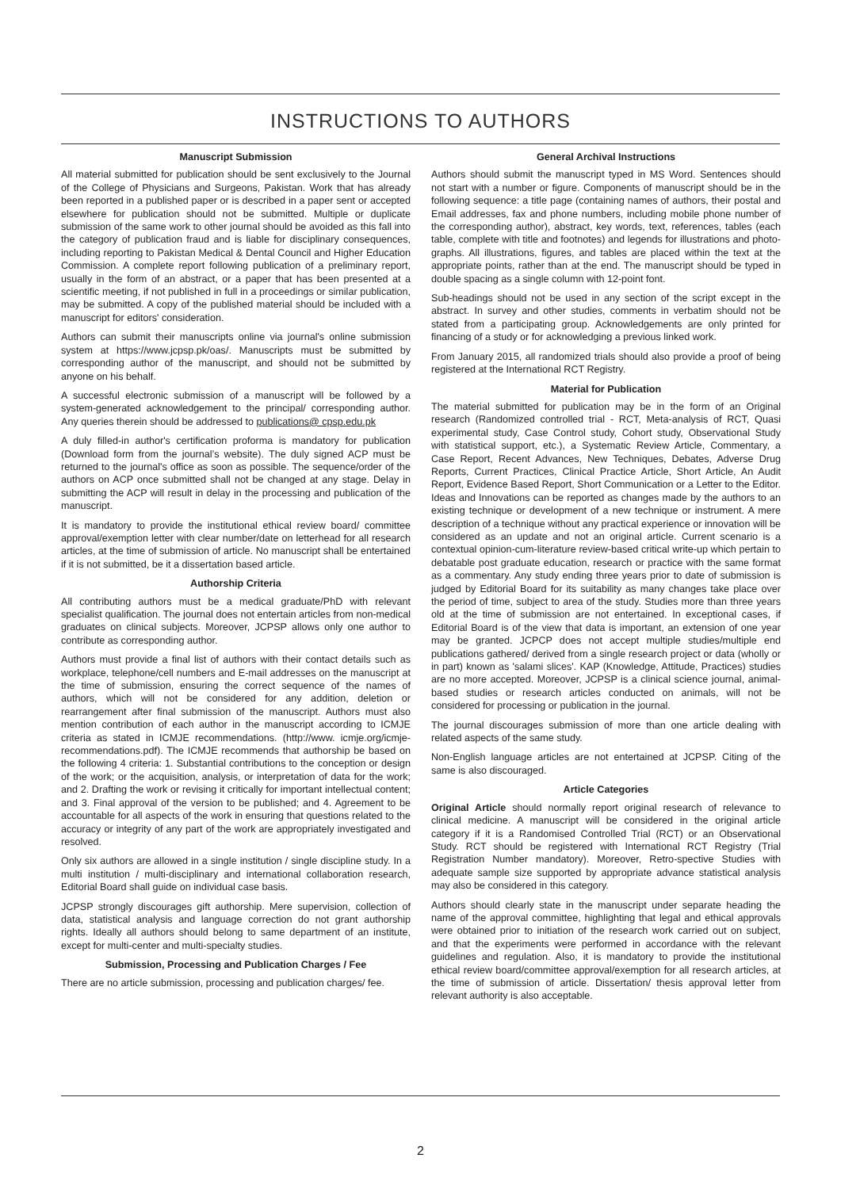INSTRUCTIONS TO AUTHORS
Manuscript Submission
All material submitted for publication should be sent exclusively to the Journal of the College of Physicians and Surgeons, Pakistan. Work that has already been reported in a published paper or is described in a paper sent or accepted elsewhere for publication should not be submitted. Multiple or duplicate submission of the same work to other journal should be avoided as this fall into the category of publication fraud and is liable for disciplinary consequences, including reporting to Pakistan Medical & Dental Council and Higher Education Commission. A complete report following publication of a preliminary report, usually in the form of an abstract, or a paper that has been presented at a scientific meeting, if not published in full in a proceedings or similar publication, may be submitted. A copy of the published material should be included with a manuscript for editors' consideration.
Authors can submit their manuscripts online via journal's online submission system at https://www.jcpsp.pk/oas/. Manuscripts must be submitted by corresponding author of the manuscript, and should not be submitted by anyone on his behalf.
A successful electronic submission of a manuscript will be followed by a system-generated acknowledgement to the principal/ corresponding author. Any queries therein should be addressed to publications@ cpsp.edu.pk
A duly filled-in author's certification proforma is mandatory for publication (Download form from the journal’s website). The duly signed ACP must be returned to the journal's office as soon as possible. The sequence/order of the authors on ACP once submitted shall not be changed at any stage. Delay in submitting the ACP will result in delay in the processing and publication of the manuscript.
It is mandatory to provide the institutional ethical review board/ committee approval/exemption letter with clear number/date on letterhead for all research articles, at the time of submission of article. No manuscript shall be entertained if it is not submitted, be it a dissertation based article.
Authorship Criteria
All contributing authors must be a medical graduate/PhD with relevant specialist qualification. The journal does not entertain articles from non-medical graduates on clinical subjects. Moreover, JCPSP allows only one author to contribute as corresponding author.
Authors must provide a final list of authors with their contact details such as workplace, telephone/cell numbers and E-mail addresses on the manuscript at the time of submission, ensuring the correct sequence of the names of authors, which will not be considered for any addition, deletion or rearrangement after final submission of the manuscript. Authors must also mention contribution of each author in the manuscript according to ICMJE criteria as stated in ICMJE recommendations. (http://www. icmje.org/icmje-recommendations.pdf). The ICMJE recommends that authorship be based on the following 4 criteria: 1. Substantial contributions to the conception or design of the work; or the acquisition, analysis, or interpretation of data for the work; and 2. Drafting the work or revising it critically for important intellectual content; and 3. Final approval of the version to be published; and 4. Agreement to be accountable for all aspects of the work in ensuring that questions related to the accuracy or integrity of any part of the work are appropriately investigated and resolved.
Only six authors are allowed in a single institution / single discipline study. In a multi institution / multi-disciplinary and international collaboration research, Editorial Board shall guide on individual case basis.
JCPSP strongly discourages gift authorship. Mere supervision, collection of data, statistical analysis and language correction do not grant authorship rights. Ideally all authors should belong to same department of an institute, except for multi-center and multi-specialty studies.
Submission, Processing and Publication Charges / Fee
There are no article submission, processing and publication charges/ fee.
General Archival Instructions
Authors should submit the manuscript typed in MS Word. Sentences should not start with a number or figure. Components of manuscript should be in the following sequence: a title page (containing names of authors, their postal and Email addresses, fax and phone numbers, including mobile phone number of the corresponding author), abstract, key words, text, references, tables (each table, complete with title and footnotes) and legends for illustrations and photo-graphs. All illustrations, figures, and tables are placed within the text at the appropriate points, rather than at the end. The manuscript should be typed in double spacing as a single column with 12-point font.
Sub-headings should not be used in any section of the script except in the abstract. In survey and other studies, comments in verbatim should not be stated from a participating group. Acknowledgements are only printed for financing of a study or for acknowledging a previous linked work.
From January 2015, all randomized trials should also provide a proof of being registered at the International RCT Registry.
Material for Publication
The material submitted for publication may be in the form of an Original research (Randomized controlled trial - RCT, Meta-analysis of RCT, Quasi experimental study, Case Control study, Cohort study, Observational Study with statistical support, etc.), a Systematic Review Article, Commentary, a Case Report, Recent Advances, New Techniques, Debates, Adverse Drug Reports, Current Practices, Clinical Practice Article, Short Article, An Audit Report, Evidence Based Report, Short Communication or a Letter to the Editor. Ideas and Innovations can be reported as changes made by the authors to an existing technique or development of a new technique or instrument. A mere description of a technique without any practical experience or innovation will be considered as an update and not an original article. Current scenario is a contextual opinion-cum-literature review-based critical write-up which pertain to debatable post graduate education, research or practice with the same format as a commentary. Any study ending three years prior to date of submission is judged by Editorial Board for its suitability as many changes take place over the period of time, subject to area of the study. Studies more than three years old at the time of submission are not entertained. In exceptional cases, if Editorial Board is of the view that data is important, an extension of one year may be granted. JCPCP does not accept multiple studies/multiple end publications gathered/ derived from a single research project or data (wholly or in part) known as 'salami slices'. KAP (Knowledge, Attitude, Practices) studies are no more accepted. Moreover, JCPSP is a clinical science journal, animal-based studies or research articles conducted on animals, will not be considered for processing or publication in the journal.
The journal discourages submission of more than one article dealing with related aspects of the same study.
Non-English language articles are not entertained at JCPSP. Citing of the same is also discouraged.
Article Categories
Original Article should normally report original research of relevance to clinical medicine. A manuscript will be considered in the original article category if it is a Randomised Controlled Trial (RCT) or an Observational Study. RCT should be registered with International RCT Registry (Trial Registration Number mandatory). Moreover, Retro-spective Studies with adequate sample size supported by appropriate advance statistical analysis may also be considered in this category.
Authors should clearly state in the manuscript under separate heading the name of the approval committee, highlighting that legal and ethical approvals were obtained prior to initiation of the research work carried out on subject, and that the experiments were performed in accordance with the relevant guidelines and regulation. Also, it is mandatory to provide the institutional ethical review board/committee approval/exemption for all research articles, at the time of submission of article. Dissertation/ thesis approval letter from relevant authority is also acceptable.
2